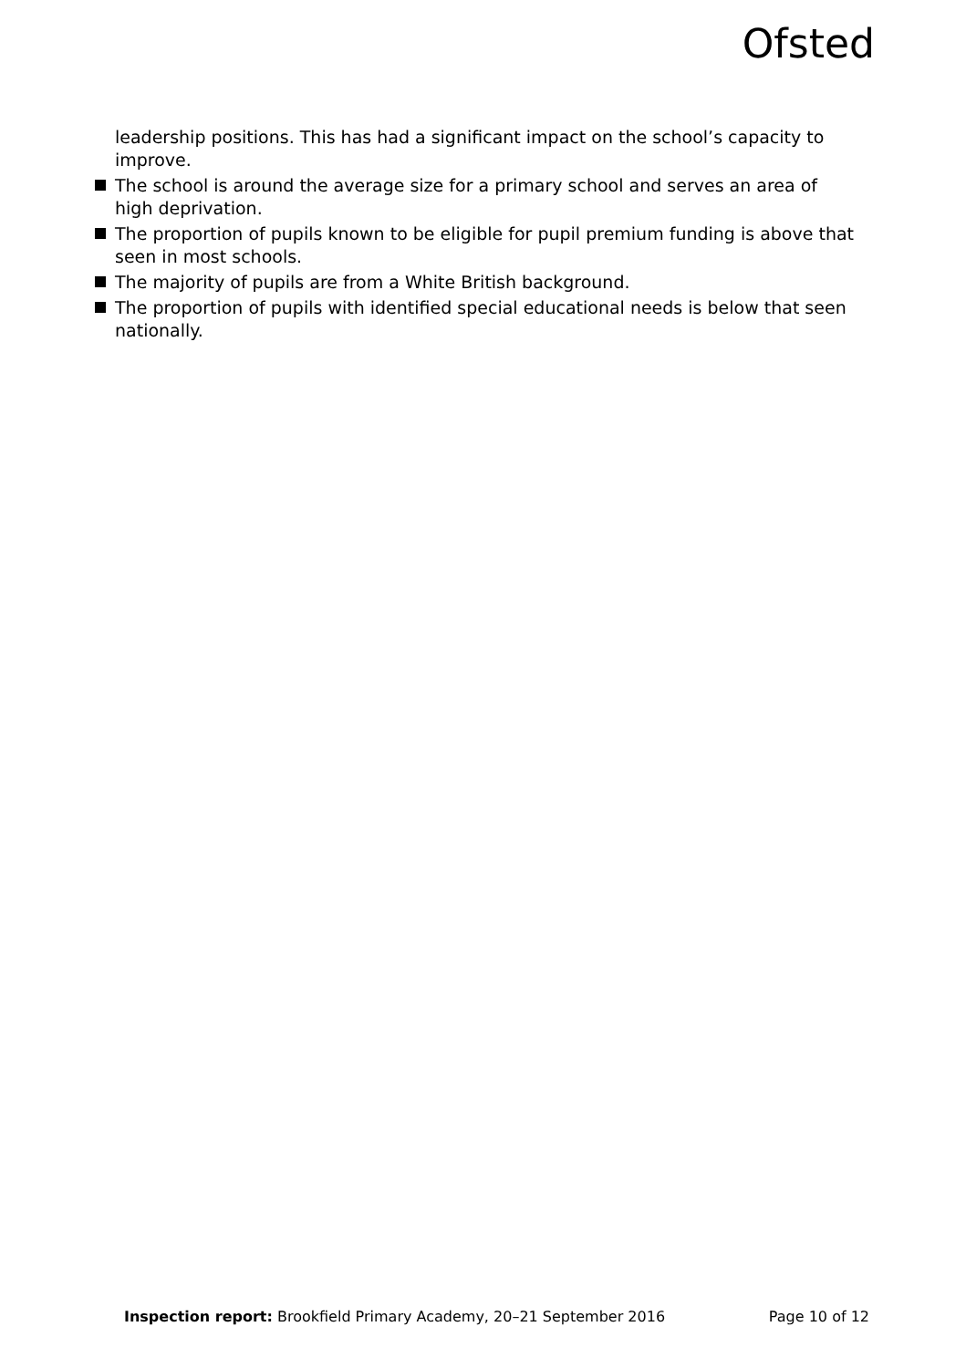Ofsted
leadership positions. This has had a significant impact on the school’s capacity to improve.
The school is around the average size for a primary school and serves an area of high deprivation.
The proportion of pupils known to be eligible for pupil premium funding is above that seen in most schools.
The majority of pupils are from a White British background.
The proportion of pupils with identified special educational needs is below that seen nationally.
Inspection report: Brookfield Primary Academy, 20–21 September 2016
Page 10 of 12